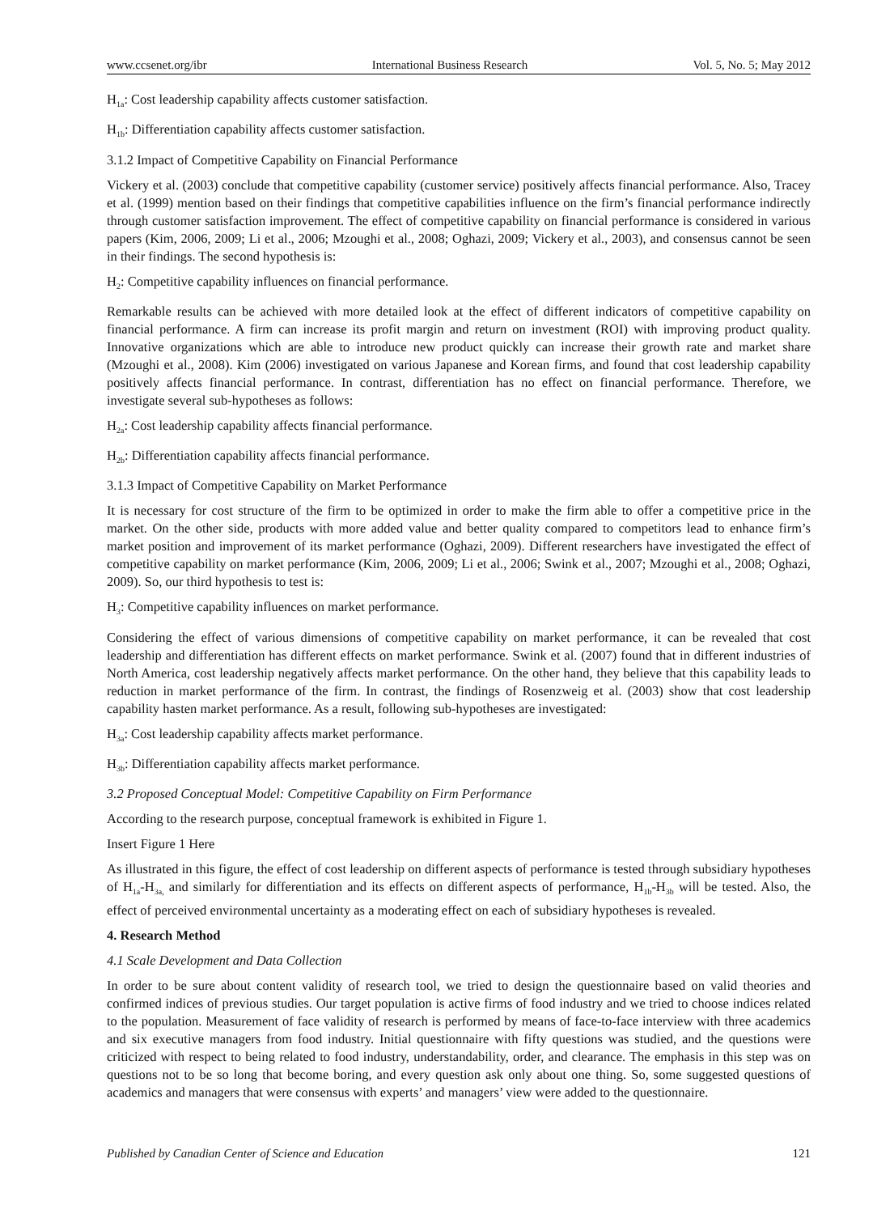www.ccsenet.org/ibr International Business Research Vol. 5, No. 5; May 2012
H<sub>1a</sub>: Cost leadership capability affects customer satisfaction.
H<sub>1b</sub>: Differentiation capability affects customer satisfaction.
3.1.2 Impact of Competitive Capability on Financial Performance
Vickery et al. (2003) conclude that competitive capability (customer service) positively affects financial performance. Also, Tracey et al. (1999) mention based on their findings that competitive capabilities influence on the firm’s financial performance indirectly through customer satisfaction improvement. The effect of competitive capability on financial performance is considered in various papers (Kim, 2006, 2009; Li et al., 2006; Mzoughi et al., 2008; Oghazi, 2009; Vickery et al., 2003), and consensus cannot be seen in their findings. The second hypothesis is:
H<sub>2</sub>: Competitive capability influences on financial performance.
Remarkable results can be achieved with more detailed look at the effect of different indicators of competitive capability on financial performance. A firm can increase its profit margin and return on investment (ROI) with improving product quality. Innovative organizations which are able to introduce new product quickly can increase their growth rate and market share (Mzoughi et al., 2008). Kim (2006) investigated on various Japanese and Korean firms, and found that cost leadership capability positively affects financial performance. In contrast, differentiation has no effect on financial performance. Therefore, we investigate several sub-hypotheses as follows:
H<sub>2a</sub>: Cost leadership capability affects financial performance.
H<sub>2b</sub>: Differentiation capability affects financial performance.
3.1.3 Impact of Competitive Capability on Market Performance
It is necessary for cost structure of the firm to be optimized in order to make the firm able to offer a competitive price in the market. On the other side, products with more added value and better quality compared to competitors lead to enhance firm’s market position and improvement of its market performance (Oghazi, 2009). Different researchers have investigated the effect of competitive capability on market performance (Kim, 2006, 2009; Li et al., 2006; Swink et al., 2007; Mzoughi et al., 2008; Oghazi, 2009). So, our third hypothesis to test is:
H<sub>3</sub>: Competitive capability influences on market performance.
Considering the effect of various dimensions of competitive capability on market performance, it can be revealed that cost leadership and differentiation has different effects on market performance. Swink et al. (2007) found that in different industries of North America, cost leadership negatively affects market performance. On the other hand, they believe that this capability leads to reduction in market performance of the firm. In contrast, the findings of Rosenzweig et al. (2003) show that cost leadership capability hasten market performance. As a result, following sub-hypotheses are investigated:
H<sub>3a</sub>: Cost leadership capability affects market performance.
H<sub>3b</sub>: Differentiation capability affects market performance.
3.2 Proposed Conceptual Model: Competitive Capability on Firm Performance
According to the research purpose, conceptual framework is exhibited in Figure 1.
Insert Figure 1 Here
As illustrated in this figure, the effect of cost leadership on different aspects of performance is tested through subsidiary hypotheses of H<sub>1a</sub>-H<sub>3a,</sub> and similarly for differentiation and its effects on different aspects of performance, H<sub>1b</sub>-H<sub>3b</sub> will be tested. Also, the effect of perceived environmental uncertainty as a moderating effect on each of subsidiary hypotheses is revealed.
4. Research Method
4.1 Scale Development and Data Collection
In order to be sure about content validity of research tool, we tried to design the questionnaire based on valid theories and confirmed indices of previous studies. Our target population is active firms of food industry and we tried to choose indices related to the population. Measurement of face validity of research is performed by means of face-to-face interview with three academics and six executive managers from food industry. Initial questionnaire with fifty questions was studied, and the questions were criticized with respect to being related to food industry, understandability, order, and clearance. The emphasis in this step was on questions not to be so long that become boring, and every question ask only about one thing. So, some suggested questions of academics and managers that were consensus with experts’ and managers’ view were added to the questionnaire.
Published by Canadian Center of Science and Education 121